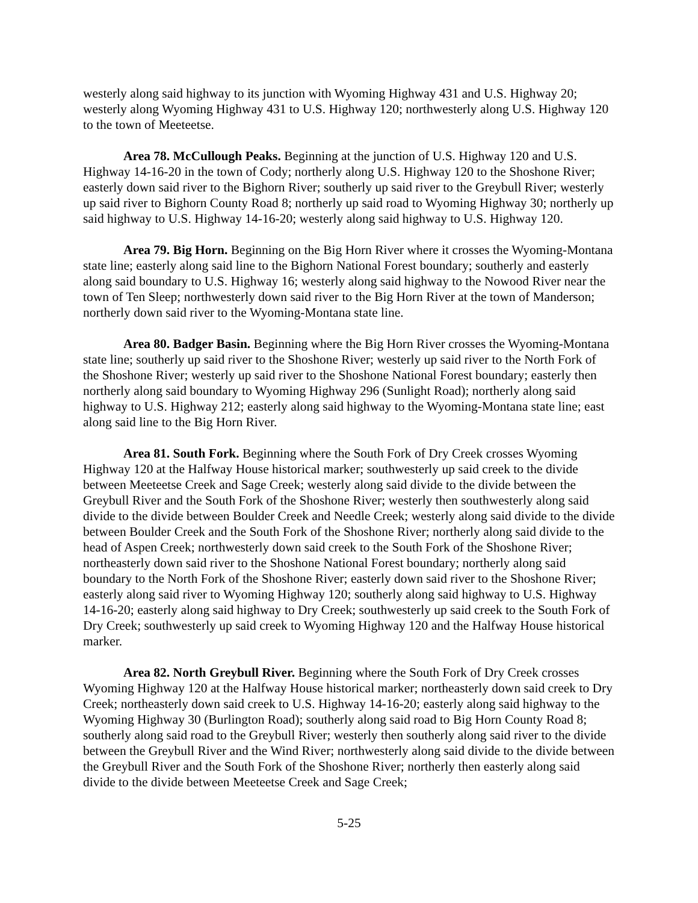westerly along said highway to its junction with Wyoming Highway 431 and U.S. Highway 20; westerly along Wyoming Highway 431 to U.S. Highway 120; northwesterly along U.S. Highway 120 to the town of Meeteetse.
Area 78. McCullough Peaks. Beginning at the junction of U.S. Highway 120 and U.S. Highway 14-16-20 in the town of Cody; northerly along U.S. Highway 120 to the Shoshone River; easterly down said river to the Bighorn River; southerly up said river to the Greybull River; westerly up said river to Bighorn County Road 8; northerly up said road to Wyoming Highway 30; northerly up said highway to U.S. Highway 14-16-20; westerly along said highway to U.S. Highway 120.
Area 79. Big Horn. Beginning on the Big Horn River where it crosses the Wyoming-Montana state line; easterly along said line to the Bighorn National Forest boundary; southerly and easterly along said boundary to U.S. Highway 16; westerly along said highway to the Nowood River near the town of Ten Sleep; northwesterly down said river to the Big Horn River at the town of Manderson; northerly down said river to the Wyoming-Montana state line.
Area 80. Badger Basin. Beginning where the Big Horn River crosses the Wyoming-Montana state line; southerly up said river to the Shoshone River; westerly up said river to the North Fork of the Shoshone River; westerly up said river to the Shoshone National Forest boundary; easterly then northerly along said boundary to Wyoming Highway 296 (Sunlight Road); northerly along said highway to U.S. Highway 212; easterly along said highway to the Wyoming-Montana state line; east along said line to the Big Horn River.
Area 81. South Fork. Beginning where the South Fork of Dry Creek crosses Wyoming Highway 120 at the Halfway House historical marker; southwesterly up said creek to the divide between Meeteetse Creek and Sage Creek; westerly along said divide to the divide between the Greybull River and the South Fork of the Shoshone River; westerly then southwesterly along said divide to the divide between Boulder Creek and Needle Creek; westerly along said divide to the divide between Boulder Creek and the South Fork of the Shoshone River; northerly along said divide to the head of Aspen Creek; northwesterly down said creek to the South Fork of the Shoshone River; northeasterly down said river to the Shoshone National Forest boundary; northerly along said boundary to the North Fork of the Shoshone River; easterly down said river to the Shoshone River; easterly along said river to Wyoming Highway 120; southerly along said highway to U.S. Highway 14-16-20; easterly along said highway to Dry Creek; southwesterly up said creek to the South Fork of Dry Creek; southwesterly up said creek to Wyoming Highway 120 and the Halfway House historical marker.
Area 82. North Greybull River. Beginning where the South Fork of Dry Creek crosses Wyoming Highway 120 at the Halfway House historical marker; northeasterly down said creek to Dry Creek; northeasterly down said creek to U.S. Highway 14-16-20; easterly along said highway to the Wyoming Highway 30 (Burlington Road); southerly along said road to Big Horn County Road 8; southerly along said road to the Greybull River; westerly then southerly along said river to the divide between the Greybull River and the Wind River; northwesterly along said divide to the divide between the Greybull River and the South Fork of the Shoshone River; northerly then easterly along said divide to the divide between Meeteetse Creek and Sage Creek;
5-25